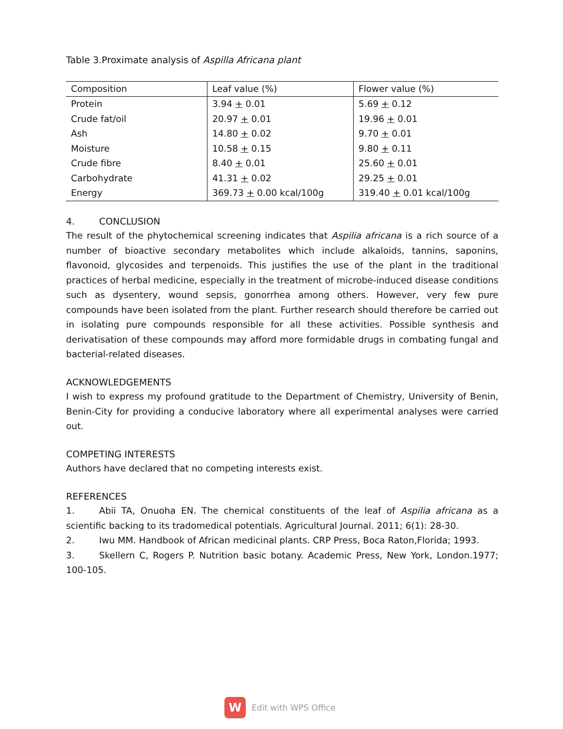Table 3.Proximate analysis of Aspilla Africana plant
| Composition | Leaf value (%) | Flower value (%) |
| --- | --- | --- |
| Protein | 3.94 + 0.01 | 5.69 + 0.12 |
| Crude fat/oil | 20.97 + 0.01 | 19.96 + 0.01 |
| Ash | 14.80 + 0.02 | 9.70 + 0.01 |
| Moisture | 10.58 + 0.15 | 9.80 + 0.11 |
| Crude fibre | 8.40 + 0.01 | 25.60 + 0.01 |
| Carbohydrate | 41.31 + 0.02 | 29.25 + 0.01 |
| Energy | 369.73 + 0.00 kcal/100g | 319.40 + 0.01 kcal/100g |
4. CONCLUSION
The result of the phytochemical screening indicates that Aspilia africana is a rich source of a number of bioactive secondary metabolites which include alkaloids, tannins, saponins, flavonoid, glycosides and terpenoids. This justifies the use of the plant in the traditional practices of herbal medicine, especially in the treatment of microbe-induced disease conditions such as dysentery, wound sepsis, gonorrhea among others. However, very few pure compounds have been isolated from the plant. Further research should therefore be carried out in isolating pure compounds responsible for all these activities. Possible synthesis and derivatisation of these compounds may afford more formidable drugs in combating fungal and bacterial-related diseases.
ACKNOWLEDGEMENTS
I wish to express my profound gratitude to the Department of Chemistry, University of Benin, Benin-City for providing a conducive laboratory where all experimental analyses were carried out.
COMPETING INTERESTS
Authors have declared that no competing interests exist.
REFERENCES
1. Abii TA, Onuoha EN. The chemical constituents of the leaf of Aspilia africana as a scientific backing to its tradomedical potentials. Agricultural Journal. 2011; 6(1): 28-30.
2. Iwu MM. Handbook of African medicinal plants. CRP Press, Boca Raton,Florida; 1993.
3. Skellern C, Rogers P. Nutrition basic botany. Academic Press, New York, London.1977; 100-105.
W
Edit with WPS Office